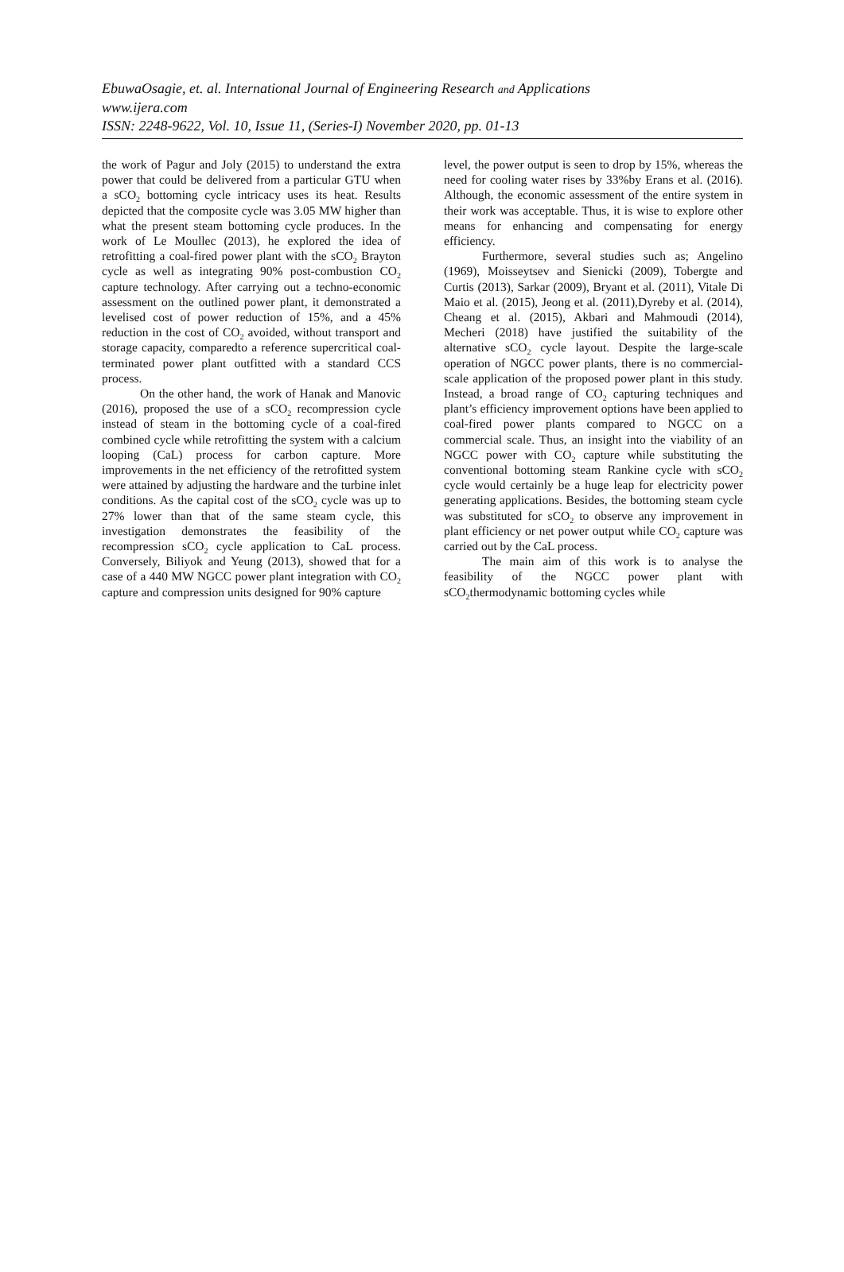EbuwaOsagie, et. al. International Journal of Engineering Research and Applications
www.ijera.com
ISSN: 2248-9622, Vol. 10, Issue 11, (Series-I) November 2020, pp. 01-13
the work of Pagur and Joly (2015) to understand the extra power that could be delivered from a particular GTU when a sCO<sub>2</sub> bottoming cycle intricacy uses its heat. Results depicted that the composite cycle was 3.05 MW higher than what the present steam bottoming cycle produces. In the work of Le Moullec (2013), he explored the idea of retrofitting a coal-fired power plant with the sCO<sub>2</sub> Brayton cycle as well as integrating 90% post-combustion CO<sub>2</sub> capture technology. After carrying out a techno-economic assessment on the outlined power plant, it demonstrated a levelised cost of power reduction of 15%, and a 45% reduction in the cost of CO<sub>2</sub> avoided, without transport and storage capacity, comparedto a reference supercritical coal-terminated power plant outfitted with a standard CCS process.
On the other hand, the work of Hanak and Manovic (2016), proposed the use of a sCO<sub>2</sub> recompression cycle instead of steam in the bottoming cycle of a coal-fired combined cycle while retrofitting the system with a calcium looping (CaL) process for carbon capture. More improvements in the net efficiency of the retrofitted system were attained by adjusting the hardware and the turbine inlet conditions. As the capital cost of the sCO<sub>2</sub> cycle was up to 27% lower than that of the same steam cycle, this investigation demonstrates the feasibility of the recompression sCO<sub>2</sub> cycle application to CaL process. Conversely, Biliyok and Yeung (2013), showed that for a case of a 440 MW NGCC power plant integration with CO<sub>2</sub> capture and compression units designed for 90% capture
level, the power output is seen to drop by 15%, whereas the need for cooling water rises by 33%by Erans et al. (2016). Although, the economic assessment of the entire system in their work was acceptable. Thus, it is wise to explore other means for enhancing and compensating for energy efficiency.
Furthermore, several studies such as; Angelino (1969), Moisseytsev and Sienicki (2009), Tobergte and Curtis (2013), Sarkar (2009), Bryant et al. (2011), Vitale Di Maio et al. (2015), Jeong et al. (2011),Dyreby et al. (2014), Cheang et al. (2015), Akbari and Mahmoudi (2014), Mecheri (2018) have justified the suitability of the alternative sCO<sub>2</sub> cycle layout. Despite the large-scale operation of NGCC power plants, there is no commercial-scale application of the proposed power plant in this study. Instead, a broad range of CO<sub>2</sub> capturing techniques and plant’s efficiency improvement options have been applied to coal-fired power plants compared to NGCC on a commercial scale. Thus, an insight into the viability of an NGCC power with CO<sub>2</sub> capture while substituting the conventional bottoming steam Rankine cycle with sCO<sub>2</sub> cycle would certainly be a huge leap for electricity power generating applications. Besides, the bottoming steam cycle was substituted for sCO<sub>2</sub> to observe any improvement in plant efficiency or net power output while CO<sub>2</sub> capture was carried out by the CaL process.
The main aim of this work is to analyse the feasibility of the NGCC power plant with sCO<sub>2</sub>thermodynamic bottoming cycles while